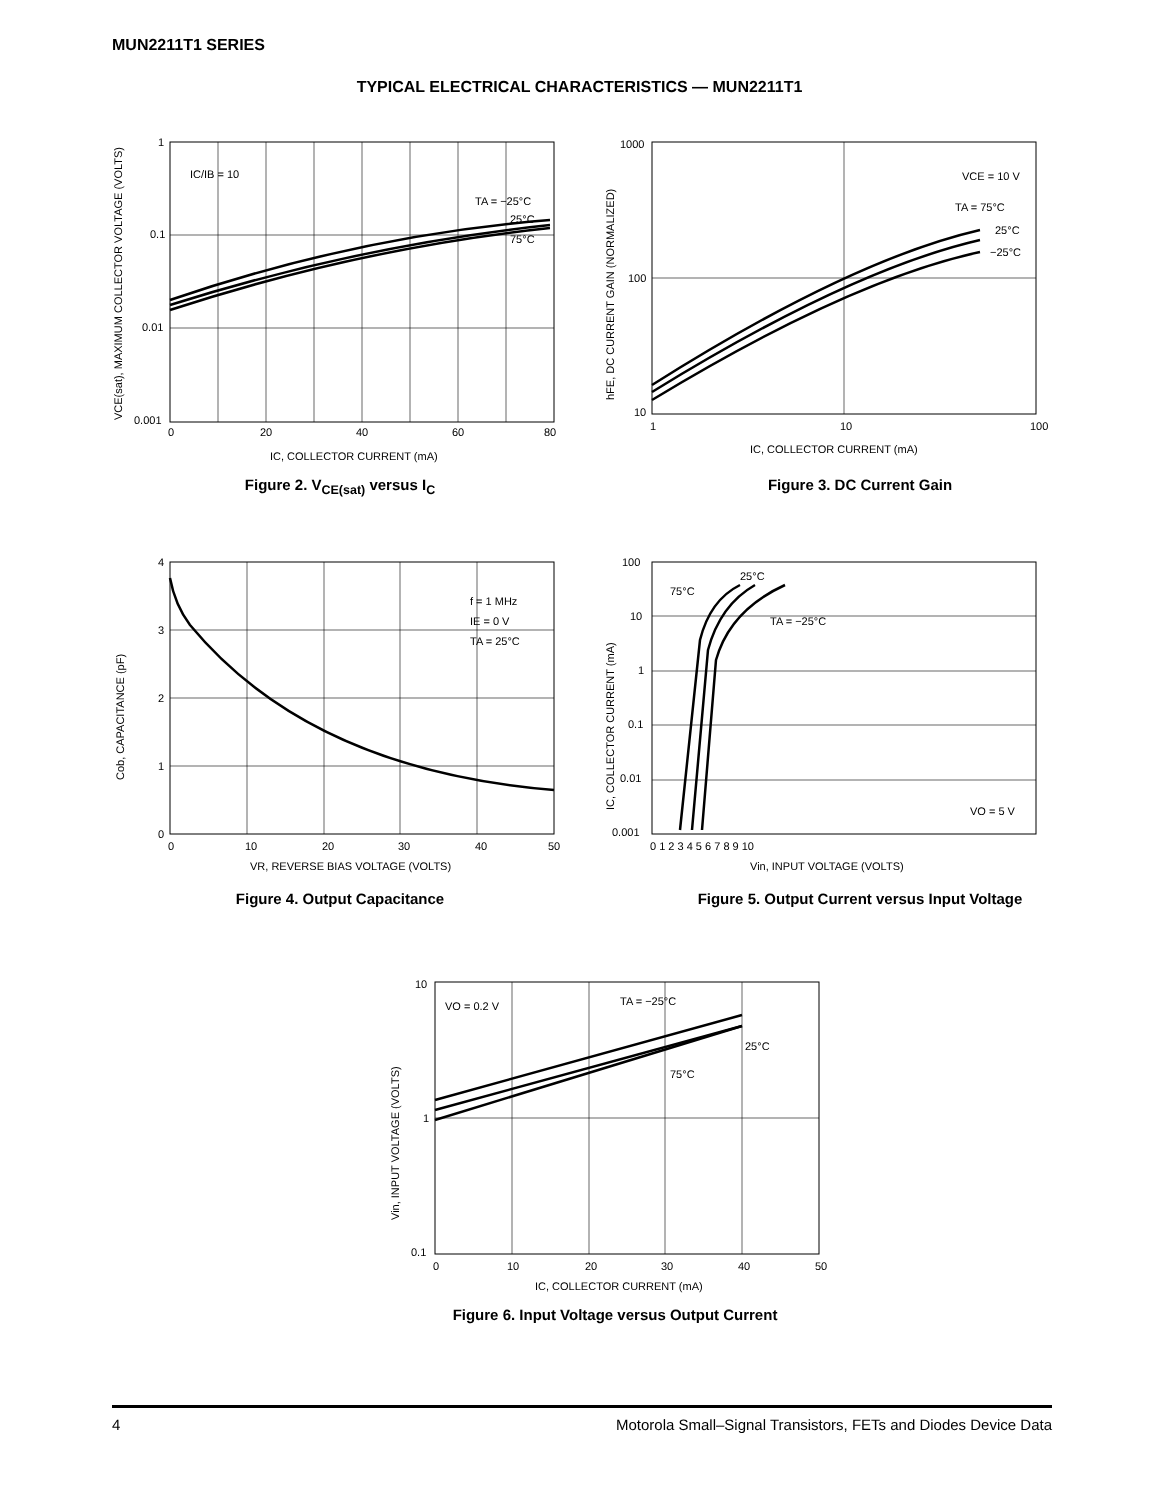MUN2211T1 SERIES
TYPICAL ELECTRICAL CHARACTERISTICS — MUN2211T1
1
0.1
0.01
0.001
0
20
40
60
80
IC/IB = 10
TA = −25°C
25°C
75°C
IC, COLLECTOR CURRENT (mA)
VCE(sat), MAXIMUM COLLECTOR VOLTAGE (VOLTS)
Figure 2. V<sub>CE(sat)</sub> versus I<sub>C</sub>
1000
100
10
1
10
100
VCE = 10 V
TA = 75°C
25°C
−25°C
IC, COLLECTOR CURRENT (mA)
hFE, DC CURRENT GAIN (NORMALIZED)
Figure 3. DC Current Gain
4
3
2
1
0
0
10
20
30
40
50
f = 1 MHz
IE = 0 V
TA = 25°C
VR, REVERSE BIAS VOLTAGE (VOLTS)
Cob, CAPACITANCE (pF)
Figure 4. Output Capacitance
100
10
1
0.1
0.01
0.001
0 1 2 3 4 5 6 7 8 9 10
25°C
75°C
TA = −25°C
VO = 5 V
Vin, INPUT VOLTAGE (VOLTS)
IC, COLLECTOR CURRENT (mA)
Figure 5. Output Current versus Input Voltage
10
1
0.1
0
10
20
30
40
50
VO = 0.2 V
TA = −25°C
25°C
75°C
IC, COLLECTOR CURRENT (mA)
Vin, INPUT VOLTAGE (VOLTS)
Figure 6. Input Voltage versus Output Current
4 Motorola Small–Signal Transistors, FETs and Diodes Device Data